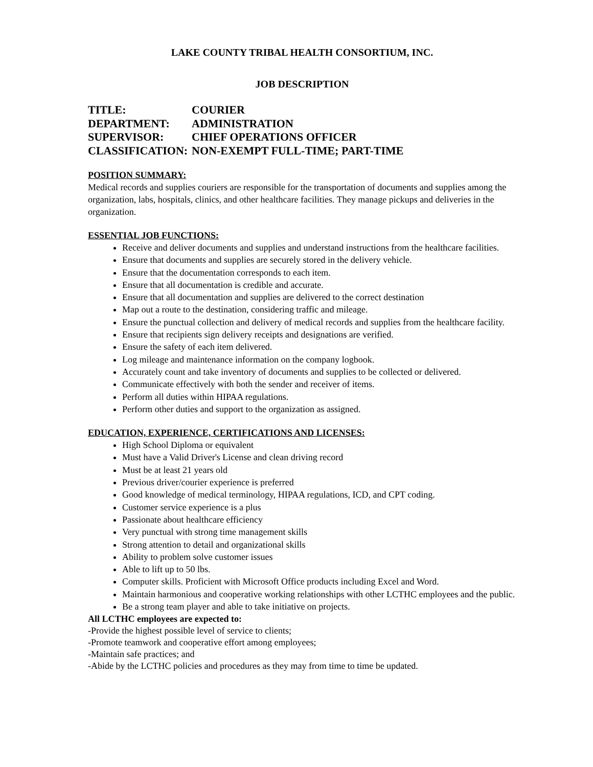LAKE COUNTY TRIBAL HEALTH CONSORTIUM, INC.
JOB DESCRIPTION
TITLE: COURIER
DEPARTMENT: ADMINISTRATION
SUPERVISOR: CHIEF OPERATIONS OFFICER
CLASSIFICATION: NON-EXEMPT FULL-TIME; PART-TIME
POSITION SUMMARY:
Medical records and supplies couriers are responsible for the transportation of documents and supplies among the organization, labs, hospitals, clinics, and other healthcare facilities. They manage pickups and deliveries in the organization.
ESSENTIAL JOB FUNCTIONS:
Receive and deliver documents and supplies and understand instructions from the healthcare facilities.
Ensure that documents and supplies are securely stored in the delivery vehicle.
Ensure that the documentation corresponds to each item.
Ensure that all documentation is credible and accurate.
Ensure that all documentation and supplies are delivered to the correct destination
Map out a route to the destination, considering traffic and mileage.
Ensure the punctual collection and delivery of medical records and supplies from the healthcare facility.
Ensure that recipients sign delivery receipts and designations are verified.
Ensure the safety of each item delivered.
Log mileage and maintenance information on the company logbook.
Accurately count and take inventory of documents and supplies to be collected or delivered.
Communicate effectively with both the sender and receiver of items.
Perform all duties within HIPAA regulations.
Perform other duties and support to the organization as assigned.
EDUCATION, EXPERIENCE, CERTIFICATIONS AND LICENSES:
High School Diploma or equivalent
Must have a Valid Driver's License and clean driving record
Must be at least 21 years old
Previous driver/courier experience is preferred
Good knowledge of medical terminology, HIPAA regulations, ICD, and CPT coding.
Customer service experience is a plus
Passionate about healthcare efficiency
Very punctual with strong time management skills
Strong attention to detail and organizational skills
Ability to problem solve customer issues
Able to lift up to 50 lbs.
Computer skills. Proficient with Microsoft Office products including Excel and Word.
Maintain harmonious and cooperative working relationships with other LCTHC employees and the public.
Be a strong team player and able to take initiative on projects.
All LCTHC employees are expected to:
-Provide the highest possible level of service to clients;
-Promote teamwork and cooperative effort among employees;
-Maintain safe practices; and
-Abide by the LCTHC policies and procedures as they may from time to time be updated.